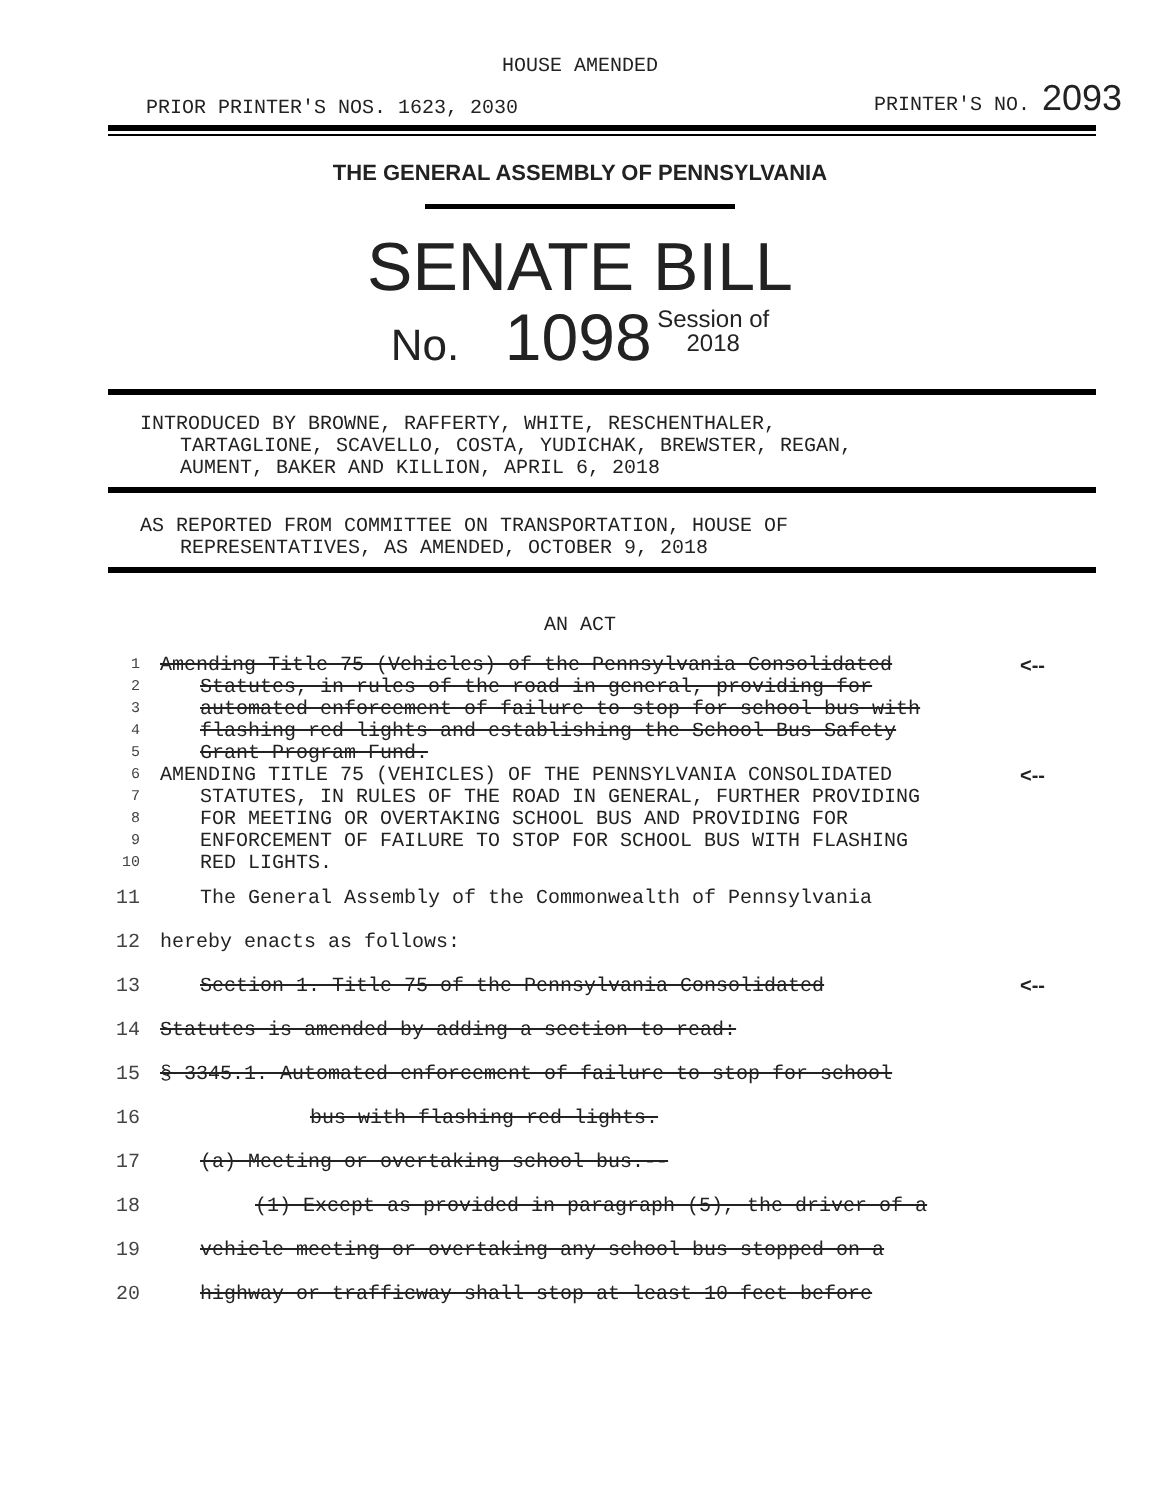HOUSE AMENDED
PRIOR PRINTER'S NOS. 1623, 2030 PRINTER'S NO. 2093
THE GENERAL ASSEMBLY OF PENNSYLVANIA
SENATE BILL
No. 1098 Session of
2018
INTRODUCED BY BROWNE, RAFFERTY, WHITE, RESCHENTHALER,
TARTAGLIONE, SCAVELLO, COSTA, YUDICHAK, BREWSTER, REGAN,
AUMENT, BAKER AND KILLION, APRIL 6, 2018
AS REPORTED FROM COMMITTEE ON TRANSPORTATION, HOUSE OF
REPRESENTATIVES, AS AMENDED, OCTOBER 9, 2018
AN ACT
| 1 | Amending Title 75 (Vehicles) of the Pennsylvania Consolidated | <-- |
| 2 | Statutes, in rules of the road in general, providing for | |
| 3 | automated enforcement of failure to stop for school bus with | |
| 4 | flashing red lights and establishing the School Bus Safety | |
| 5 | Grant Program Fund. | |
| 6 | AMENDING TITLE 75 (VEHICLES) OF THE PENNSYLVANIA CONSOLIDATED | <-- |
| 7 | STATUTES, IN RULES OF THE ROAD IN GENERAL, FURTHER PROVIDING | |
| 8 | FOR MEETING OR OVERTAKING SCHOOL BUS AND PROVIDING FOR | |
| 9 | ENFORCEMENT OF FAILURE TO STOP FOR SCHOOL BUS WITH FLASHING | |
| 10 | RED LIGHTS. | |
| 11 | The General Assembly of the Commonwealth of Pennsylvania | |
| 12 | hereby enacts as follows: | |
| 13 | Section 1. Title 75 of the Pennsylvania Consolidated | <-- |
| 14 | Statutes is amended by adding a section to read: | |
| 15 | § 3345.1. Automated enforcement of failure to stop for school | |
| 16 | bus with flashing red lights. | |
| 17 | (a) Meeting or overtaking school bus.-- | |
| 18 | (1) Except as provided in paragraph (5), the driver of a | |
| 19 | vehicle meeting or overtaking any school bus stopped on a | |
| 20 | highway or trafficway shall stop at least 10 feet before | |